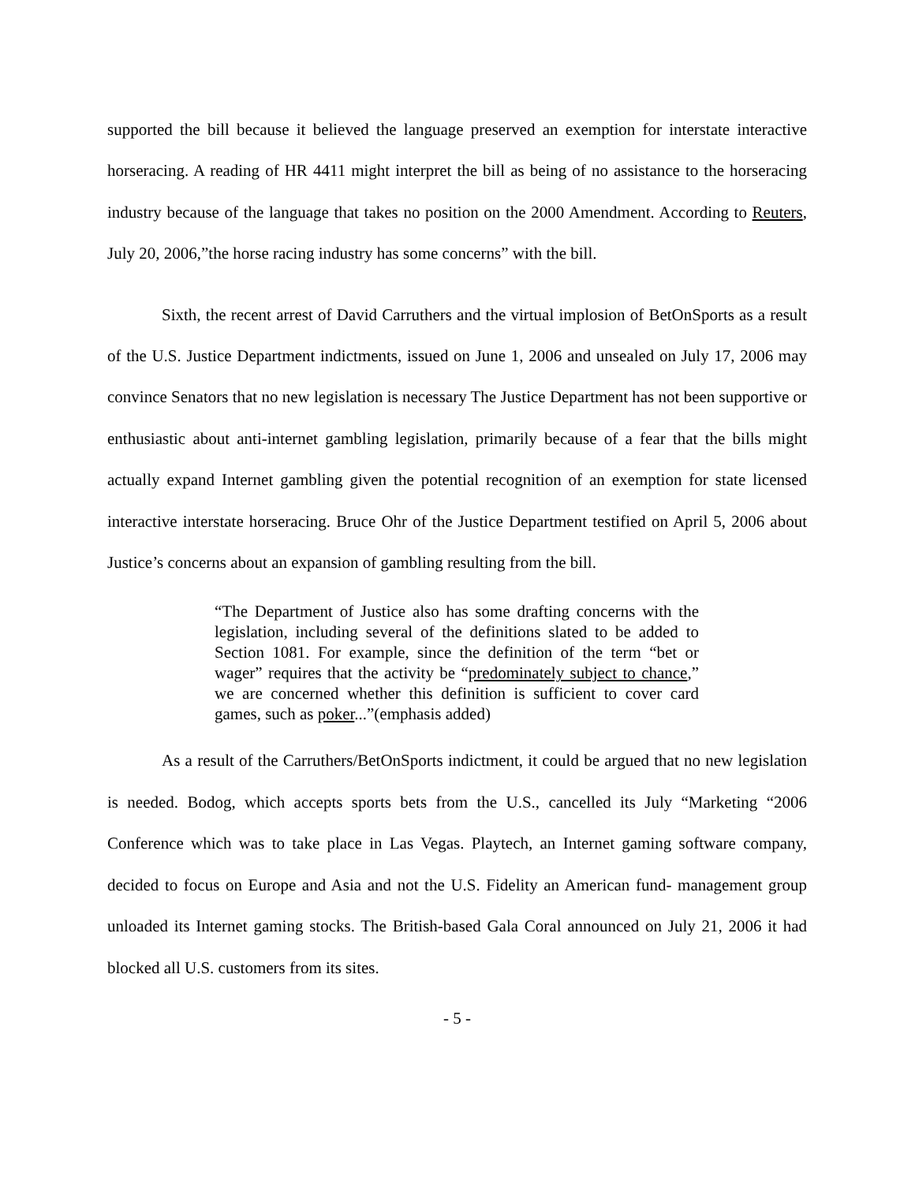supported the bill because it believed the language preserved an exemption for interstate interactive horseracing. A reading of HR 4411 might interpret the bill as being of no assistance to the horseracing industry because of the language that takes no position on the 2000 Amendment. According to Reuters, July 20, 2006,”the horse racing industry has some concerns” with the bill.
Sixth, the recent arrest of David Carruthers and the virtual implosion of BetOnSports as a result of the U.S. Justice Department indictments, issued on June 1, 2006 and unsealed on July 17, 2006 may convince Senators that no new legislation is necessary The Justice Department has not been supportive or enthusiastic about anti-internet gambling legislation, primarily because of a fear that the bills might actually expand Internet gambling given the potential recognition of an exemption for state licensed interactive interstate horseracing. Bruce Ohr of the Justice Department testified on April 5, 2006 about Justice’s concerns about an expansion of gambling resulting from the bill.
“The Department of Justice also has some drafting concerns with the legislation, including several of the definitions slated to be added to Section 1081. For example, since the definition of the term “bet or wager” requires that the activity be “predominately subject to chance,” we are concerned whether this definition is sufficient to cover card games, such as poker...”(emphasis added)
As a result of the Carruthers/BetOnSports indictment, it could be argued that no new legislation is needed. Bodog, which accepts sports bets from the U.S., cancelled its July “Marketing “2006 Conference which was to take place in Las Vegas. Playtech, an Internet gaming software company, decided to focus on Europe and Asia and not the U.S. Fidelity an American fund- management group unloaded its Internet gaming stocks. The British-based Gala Coral announced on July 21, 2006 it had blocked all U.S. customers from its sites.
- 5 -